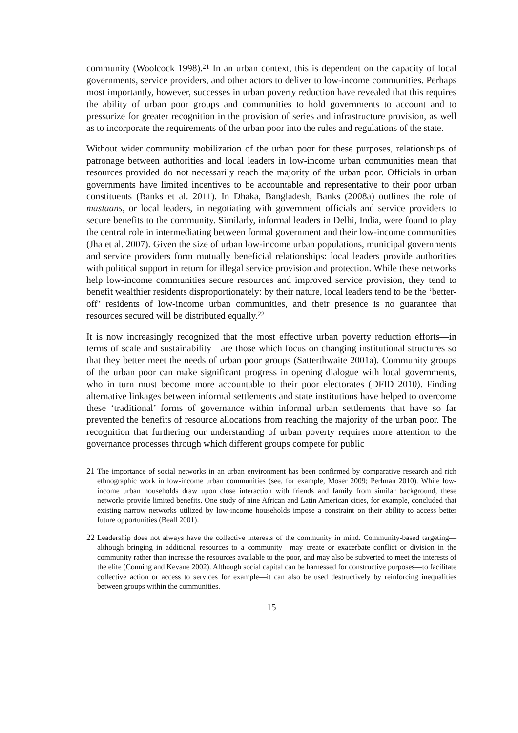community (Woolcock 1998).<sup>21</sup> In an urban context, this is dependent on the capacity of local governments, service providers, and other actors to deliver to low-income communities. Perhaps most importantly, however, successes in urban poverty reduction have revealed that this requires the ability of urban poor groups and communities to hold governments to account and to pressurize for greater recognition in the provision of series and infrastructure provision, as well as to incorporate the requirements of the urban poor into the rules and regulations of the state.
Without wider community mobilization of the urban poor for these purposes, relationships of patronage between authorities and local leaders in low-income urban communities mean that resources provided do not necessarily reach the majority of the urban poor. Officials in urban governments have limited incentives to be accountable and representative to their poor urban constituents (Banks et al. 2011). In Dhaka, Bangladesh, Banks (2008a) outlines the role of mastaans, or local leaders, in negotiating with government officials and service providers to secure benefits to the community. Similarly, informal leaders in Delhi, India, were found to play the central role in intermediating between formal government and their low-income communities (Jha et al. 2007). Given the size of urban low-income urban populations, municipal governments and service providers form mutually beneficial relationships: local leaders provide authorities with political support in return for illegal service provision and protection. While these networks help low-income communities secure resources and improved service provision, they tend to benefit wealthier residents disproportionately: by their nature, local leaders tend to be the ‘better-off’ residents of low-income urban communities, and their presence is no guarantee that resources secured will be distributed equally.<sup>22</sup>
It is now increasingly recognized that the most effective urban poverty reduction efforts—in terms of scale and sustainability—are those which focus on changing institutional structures so that they better meet the needs of urban poor groups (Satterthwaite 2001a). Community groups of the urban poor can make significant progress in opening dialogue with local governments, who in turn must become more accountable to their poor electorates (DFID 2010). Finding alternative linkages between informal settlements and state institutions have helped to overcome these ‘traditional’ forms of governance within informal urban settlements that have so far prevented the benefits of resource allocations from reaching the majority of the urban poor. The recognition that furthering our understanding of urban poverty requires more attention to the governance processes through which different groups compete for public
21 The importance of social networks in an urban environment has been confirmed by comparative research and rich ethnographic work in low-income urban communities (see, for example, Moser 2009; Perlman 2010). While low-income urban households draw upon close interaction with friends and family from similar background, these networks provide limited benefits. One study of nine African and Latin American cities, for example, concluded that existing narrow networks utilized by low-income households impose a constraint on their ability to access better future opportunities (Beall 2001).
22 Leadership does not always have the collective interests of the community in mind. Community-based targeting—although bringing in additional resources to a community—may create or exacerbate conflict or division in the community rather than increase the resources available to the poor, and may also be subverted to meet the interests of the elite (Conning and Kevane 2002). Although social capital can be harnessed for constructive purposes—to facilitate collective action or access to services for example—it can also be used destructively by reinforcing inequalities between groups within the communities.
15